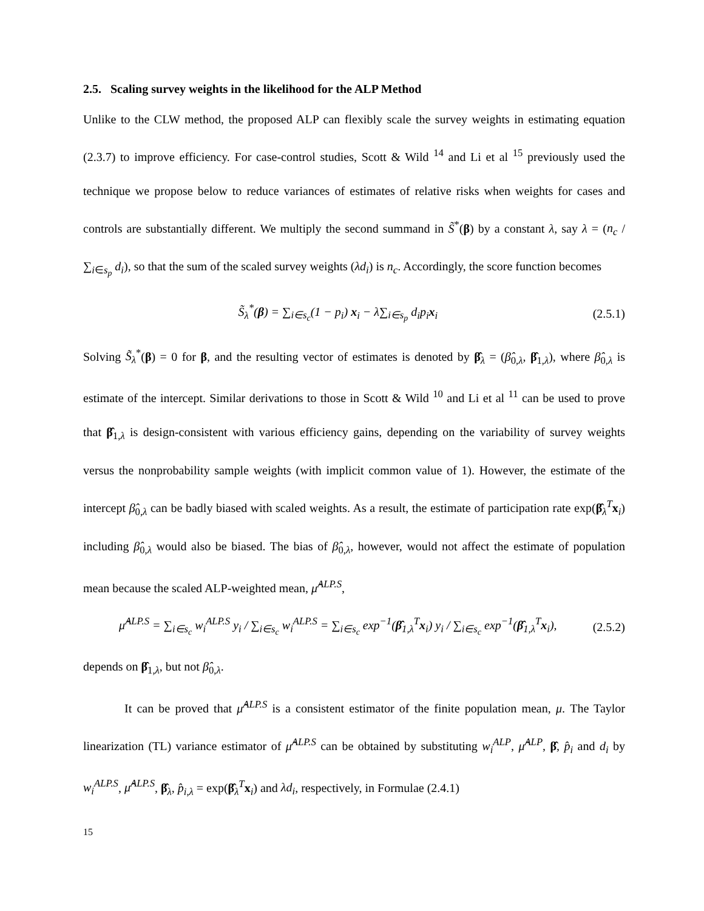2.5. Scaling survey weights in the likelihood for the ALP Method
Unlike to the CLW method, the proposed ALP can flexibly scale the survey weights in estimating equation (2.3.7) to improve efficiency. For case-control studies, Scott & Wild <sup>14</sup> and Li et al <sup>15</sup> previously used the technique we propose below to reduce variances of estimates of relative risks when weights for cases and controls are substantially different. We multiply the second summand in S̃<sup>*</sup>(β) by a constant λ, say λ = (n<sub>c</sub> / ∑<sub>i∈s<sub>p</sub></sub> d<sub>i</sub>), so that the sum of the scaled survey weights (λd<sub>i</sub>) is n<sub>c</sub>. Accordingly, the score function becomes
S̃<sub>λ</sub><sup>*</sup>(β) = ∑<sub>i∈s<sub>c</sub></sub>(1 − p<sub>i</sub>) x<sub>i</sub> − λ∑<sub>i∈s<sub>p</sub></sub> d<sub>i</sub>p<sub>i</sub>x<sub>i</sub> (2.5.1)
Solving S̃<sub>λ</sub><sup>*</sup>(β) = 0 for β, and the resulting vector of estimates is denoted by β̂<sub>λ</sub> = (β̂<sub>0,λ</sub>, β̂<sub>1,λ</sub>), where β̂<sub>0,λ</sub> is estimate of the intercept. Similar derivations to those in Scott & Wild <sup>10</sup> and Li et al <sup>11</sup> can be used to prove that β̂<sub>1,λ</sub> is design-consistent with various efficiency gains, depending on the variability of survey weights versus the nonprobability sample weights (with implicit common value of 1). However, the estimate of the intercept β̂<sub>0,λ</sub> can be badly biased with scaled weights. As a result, the estimate of participation rate exp(β̂<sub>λ</sub><sup>T</sup>x<sub>i</sub>) including β̂<sub>0,λ</sub> would also be biased. The bias of β̂<sub>0,λ</sub>, however, would not affect the estimate of population mean because the scaled ALP-weighted mean, μ̂<sup>ALP.S</sup>,
μ̂<sup>ALP.S</sup> = ∑<sub>i∈s<sub>c</sub></sub> w<sub>i</sub><sup>ALP.S</sup> y<sub>i</sub> / ∑<sub>i∈s<sub>c</sub></sub> w<sub>i</sub><sup>ALP.S</sup> = ∑<sub>i∈s<sub>c</sub></sub> exp<sup>−1</sup>(β̂<sub>1,λ</sub><sup>T</sup>x<sub>i</sub>) y<sub>i</sub> / ∑<sub>i∈s<sub>c</sub></sub> exp<sup>−1</sup>(β̂<sub>1,λ</sub><sup>T</sup>x<sub>i</sub>), (2.5.2)
depends on β̂<sub>1,λ</sub>, but not β̂<sub>0,λ</sub>.
It can be proved that μ̂<sup>ALP.S</sup> is a consistent estimator of the finite population mean, μ. The Taylor linearization (TL) variance estimator of μ̂<sup>ALP.S</sup> can be obtained by substituting w<sub>i</sub><sup>ALP</sup>, μ̂<sup>ALP</sup>, β̂, p̂<sub>i</sub> and d<sub>i</sub> by w<sub>i</sub><sup>ALP.S</sup>, μ̂<sup>ALP.S</sup>, β̂<sub>λ</sub>, p̂<sub>i,λ</sub> = exp(β̂<sub>λ</sub><sup>T</sup>x<sub>i</sub>) and λd<sub>i</sub>, respectively, in Formulae (2.4.1)
15